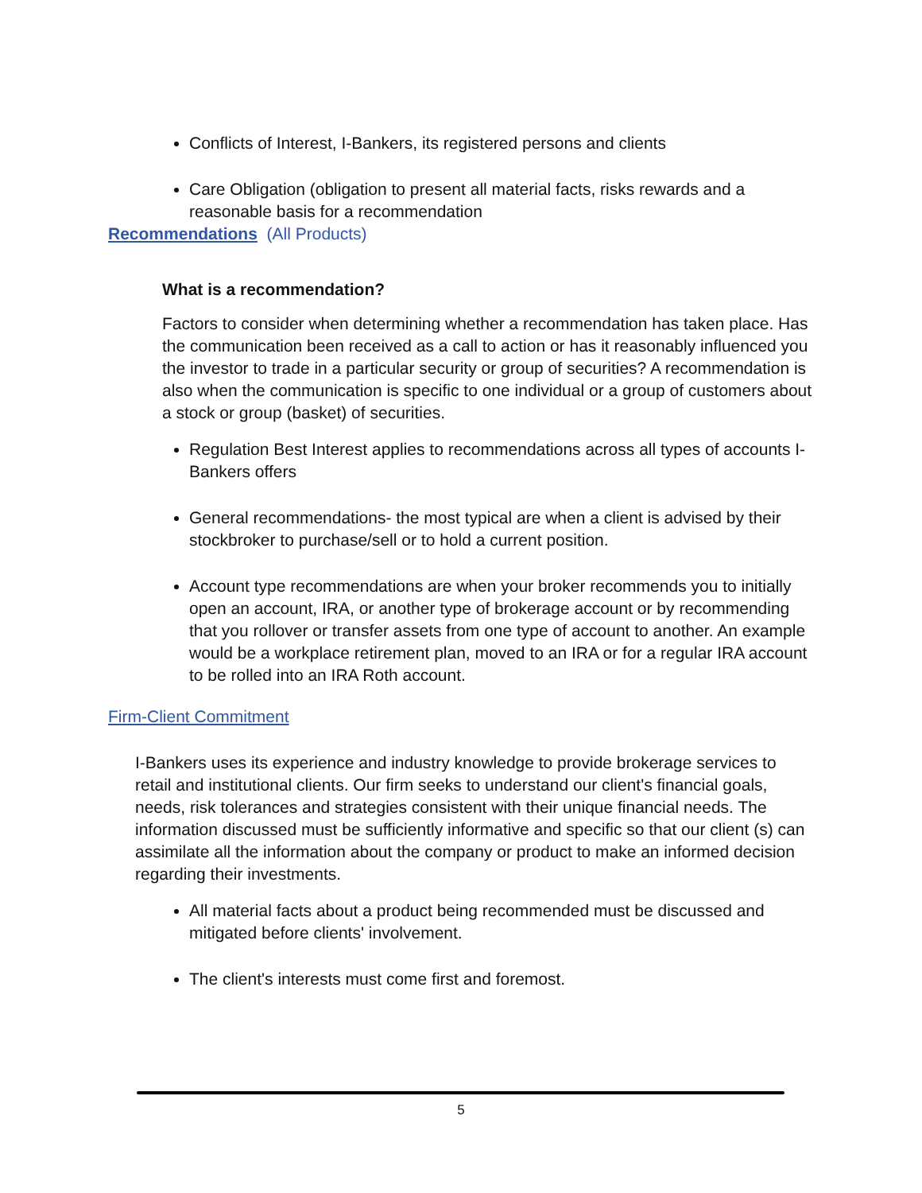Conflicts of Interest, I-Bankers, its registered persons and clients
Care Obligation (obligation to present all material facts, risks rewards and a reasonable basis for a recommendation
Recommendations (All Products)
What is a recommendation?
Factors to consider when determining whether a recommendation has taken place. Has the communication been received as a call to action or has it reasonably influenced you the investor to trade in a particular security or group of securities? A recommendation is also when the communication is specific to one individual or a group of customers about a stock or group (basket) of securities.
Regulation Best Interest applies to recommendations across all types of accounts I-Bankers offers
General recommendations- the most typical are when a client is advised by their stockbroker to purchase/sell or to hold a current position.
Account type recommendations are when your broker recommends you to initially open an account, IRA, or another type of brokerage account or by recommending that you rollover or transfer assets from one type of account to another. An example would be a workplace retirement plan, moved to an IRA or for a regular IRA account to be rolled into an IRA Roth account.
Firm-Client Commitment
I-Bankers uses its experience and industry knowledge to provide brokerage services to retail and institutional clients. Our firm seeks to understand our client's financial goals, needs, risk tolerances and strategies consistent with their unique financial needs. The information discussed must be sufficiently informative and specific so that our client (s) can assimilate all the information about the company or product to make an informed decision regarding their investments.
All material facts about a product being recommended must be discussed and mitigated before clients' involvement.
The client's interests must come first and foremost.
5